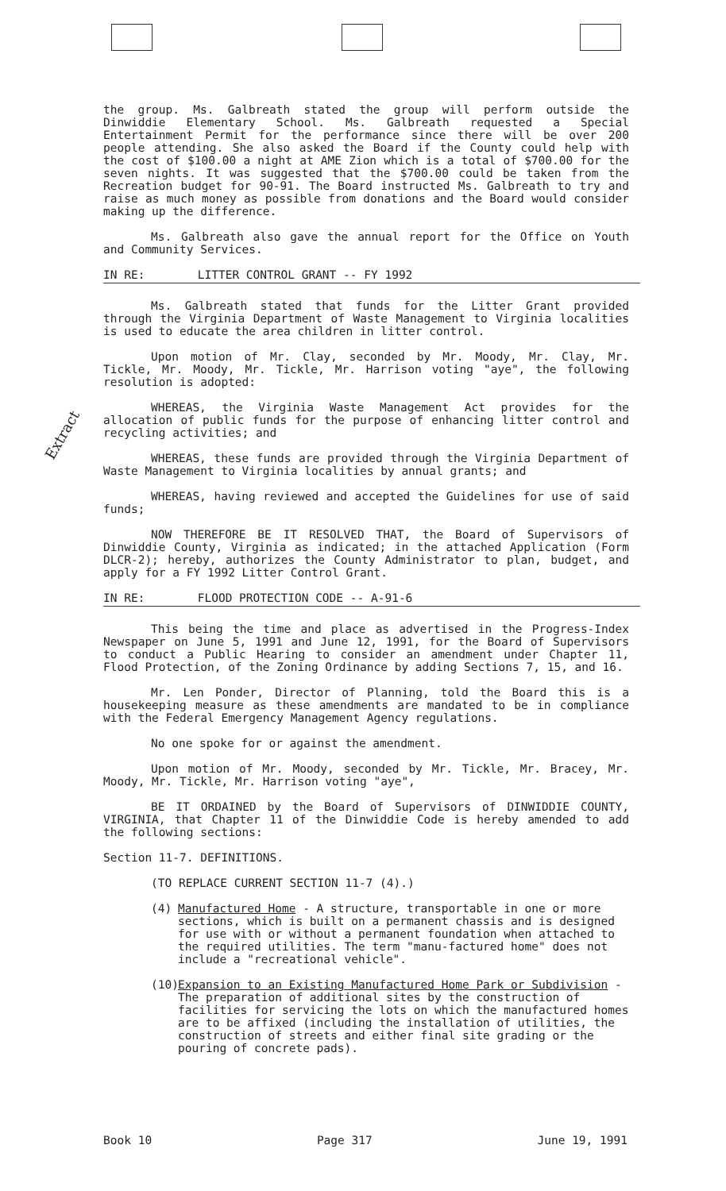Extract
the group. Ms. Galbreath stated the group will perform outside the Dinwiddie Elementary School. Ms. Galbreath requested a Special Entertainment Permit for the performance since there will be over 200 people attending. She also asked the Board if the County could help with the cost of $100.00 a night at AME Zion which is a total of $700.00 for the seven nights. It was suggested that the $700.00 could be taken from the Recreation budget for 90-91. The Board instructed Ms. Galbreath to try and raise as much money as possible from donations and the Board would consider making up the difference.
Ms. Galbreath also gave the annual report for the Office on Youth and Community Services.
IN RE: LITTER CONTROL GRANT -- FY 1992
Ms. Galbreath stated that funds for the Litter Grant provided through the Virginia Department of Waste Management to Virginia localities is used to educate the area children in litter control.
Upon motion of Mr. Clay, seconded by Mr. Moody, Mr. Clay, Mr. Tickle, Mr. Moody, Mr. Tickle, Mr. Harrison voting "aye", the following resolution is adopted:
WHEREAS, the Virginia Waste Management Act provides for the allocation of public funds for the purpose of enhancing litter control and recycling activities; and
WHEREAS, these funds are provided through the Virginia Department of Waste Management to Virginia localities by annual grants; and
WHEREAS, having reviewed and accepted the Guidelines for use of said funds;
NOW THEREFORE BE IT RESOLVED THAT, the Board of Supervisors of Dinwiddie County, Virginia as indicated; in the attached Application (Form DLCR-2); hereby, authorizes the County Administrator to plan, budget, and apply for a FY 1992 Litter Control Grant.
IN RE: FLOOD PROTECTION CODE -- A-91-6
This being the time and place as advertised in the Progress-Index Newspaper on June 5, 1991 and June 12, 1991, for the Board of Supervisors to conduct a Public Hearing to consider an amendment under Chapter 11, Flood Protection, of the Zoning Ordinance by adding Sections 7, 15, and 16.
Mr. Len Ponder, Director of Planning, told the Board this is a housekeeping measure as these amendments are mandated to be in compliance with the Federal Emergency Management Agency regulations.
No one spoke for or against the amendment.
Upon motion of Mr. Moody, seconded by Mr. Tickle, Mr. Bracey, Mr. Moody, Mr. Tickle, Mr. Harrison voting "aye",
BE IT ORDAINED by the Board of Supervisors of DINWIDDIE COUNTY, VIRGINIA, that Chapter 11 of the Dinwiddie Code is hereby amended to add the following sections:
Section 11-7. DEFINITIONS.
(TO REPLACE CURRENT SECTION 11-7 (4).)
(4) Manufactured Home - A structure, transportable in one or more sections, which is built on a permanent chassis and is designed for use with or without a permanent foundation when attached to the required utilities. The term "manu-factured home" does not include a "recreational vehicle".
(10)
Expansion to an Existing Manufactured Home Park or Subdivision - The preparation of additional sites by the construction of facilities for servicing the lots on which the manufactured homes are to be affixed (including the installation of utilities, the construction of streets and either final site grading or the pouring of concrete pads).
Book 10 Page 317 June 19, 1991